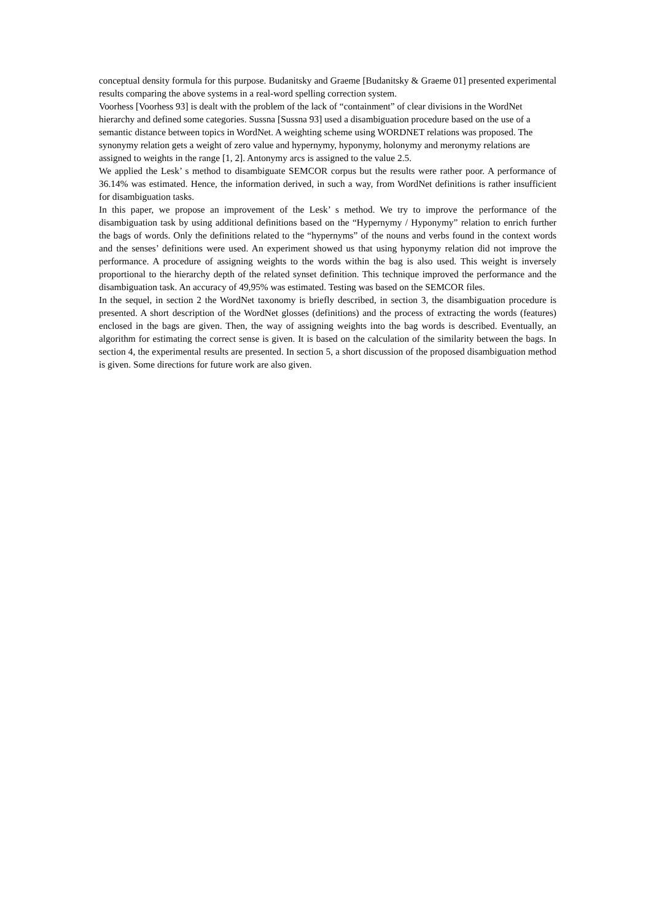conceptual density formula for this purpose. Budanitsky and Graeme [Budanitsky & Graeme 01] presented experimental results comparing the above systems in a real-word spelling correction system.
Voorhess [Voorhess 93] is dealt with the problem of the lack of “containment” of clear divisions in the WordNet hierarchy and defined some categories. Sussna [Sussna 93] used a disambiguation procedure based on the use of a semantic distance between topics in WordNet. A weighting scheme using WORDNET relations was proposed. The synonymy relation gets a weight of zero value and hypernymy, hyponymy, holonymy and meronymy relations are assigned to weights in the range [1, 2]. Antonymy arcs is assigned to the value 2.5.
We applied the Lesk’ s method to disambiguate SEMCOR corpus but the results were rather poor. A performance of 36.14% was estimated. Hence, the information derived, in such a way, from WordNet definitions is rather insufficient for disambiguation tasks.
In this paper, we propose an improvement of the Lesk’ s method. We try to improve the performance of the disambiguation task by using additional definitions based on the “Hypernymy / Hyponymy” relation to enrich further the bags of words. Only the definitions related to the “hypernyms” of the nouns and verbs found in the context words and the senses’ definitions were used. An experiment showed us that using hyponymy relation did not improve the performance. A procedure of assigning weights to the words within the bag is also used. This weight is inversely proportional to the hierarchy depth of the related synset definition. This technique improved the performance and the disambiguation task. An accuracy of 49,95% was estimated. Testing was based on the SEMCOR files.
In the sequel, in section 2 the WordNet taxonomy is briefly described, in section 3, the disambiguation procedure is presented. A short description of the WordNet glosses (definitions) and the process of extracting the words (features) enclosed in the bags are given. Then, the way of assigning weights into the bag words is described. Eventually, an algorithm for estimating the correct sense is given. It is based on the calculation of the similarity between the bags. In section 4, the experimental results are presented. In section 5, a short discussion of the proposed disambiguation method is given. Some directions for future work are also given.